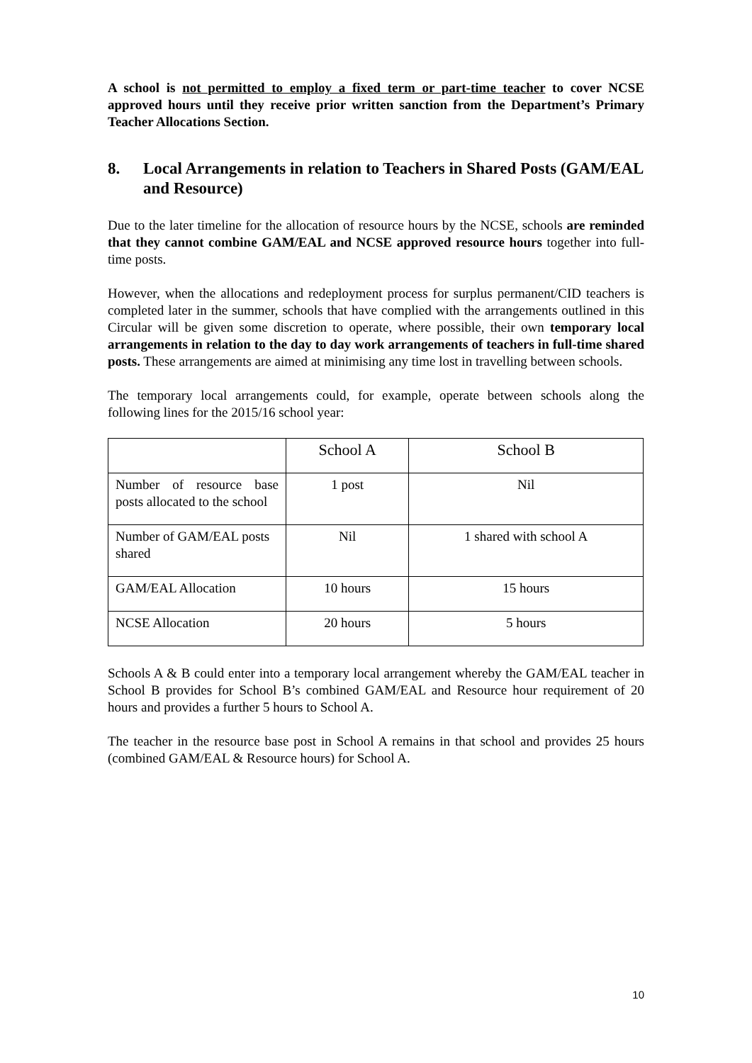A school is not permitted to employ a fixed term or part-time teacher to cover NCSE approved hours until they receive prior written sanction from the Department’s Primary Teacher Allocations Section.
8. Local Arrangements in relation to Teachers in Shared Posts (GAM/EAL and Resource)
Due to the later timeline for the allocation of resource hours by the NCSE, schools are reminded that they cannot combine GAM/EAL and NCSE approved resource hours together into full-time posts.
However, when the allocations and redeployment process for surplus permanent/CID teachers is completed later in the summer, schools that have complied with the arrangements outlined in this Circular will be given some discretion to operate, where possible, their own temporary local arrangements in relation to the day to day work arrangements of teachers in full-time shared posts. These arrangements are aimed at minimising any time lost in travelling between schools.
The temporary local arrangements could, for example, operate between schools along the following lines for the 2015/16 school year:
| | School A | School B |
| Number of resource base posts allocated to the school | 1 post | Nil |
| Number of GAM/EAL posts shared | Nil | 1 shared with school A |
| GAM/EAL Allocation | 10 hours | 15 hours |
| NCSE Allocation | 20 hours | 5 hours |
Schools A & B could enter into a temporary local arrangement whereby the GAM/EAL teacher in School B provides for School B’s combined GAM/EAL and Resource hour requirement of 20 hours and provides a further 5 hours to School A.
The teacher in the resource base post in School A remains in that school and provides 25 hours (combined GAM/EAL & Resource hours) for School A.
10